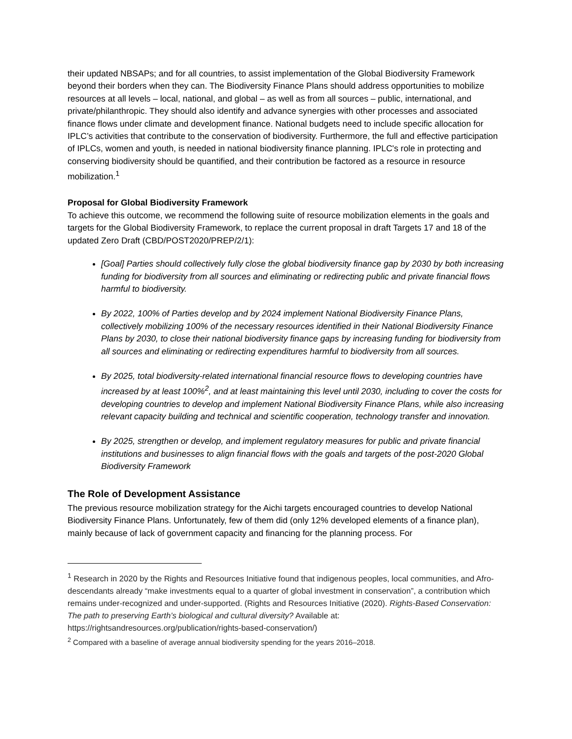their updated NBSAPs; and for all countries, to assist implementation of the Global Biodiversity Framework beyond their borders when they can. The Biodiversity Finance Plans should address opportunities to mobilize resources at all levels – local, national, and global – as well as from all sources – public, international, and private/philanthropic. They should also identify and advance synergies with other processes and associated finance flows under climate and development finance. National budgets need to include specific allocation for IPLC’s activities that contribute to the conservation of biodiversity. Furthermore, the full and effective participation of IPLCs, women and youth, is needed in national biodiversity finance planning. IPLC's role in protecting and conserving biodiversity should be quantified, and their contribution be factored as a resource in resource mobilization.<sup>1</sup>
Proposal for Global Biodiversity Framework
To achieve this outcome, we recommend the following suite of resource mobilization elements in the goals and targets for the Global Biodiversity Framework, to replace the current proposal in draft Targets 17 and 18 of the updated Zero Draft (CBD/POST2020/PREP/2/1):
[Goal] Parties should collectively fully close the global biodiversity finance gap by 2030 by both increasing funding for biodiversity from all sources and eliminating or redirecting public and private financial flows harmful to biodiversity.
By 2022, 100% of Parties develop and by 2024 implement National Biodiversity Finance Plans, collectively mobilizing 100% of the necessary resources identified in their National Biodiversity Finance Plans by 2030, to close their national biodiversity finance gaps by increasing funding for biodiversity from all sources and eliminating or redirecting expenditures harmful to biodiversity from all sources.
By 2025, total biodiversity-related international financial resource flows to developing countries have increased by at least 100%<sup>2</sup>, and at least maintaining this level until 2030, including to cover the costs for developing countries to develop and implement National Biodiversity Finance Plans, while also increasing relevant capacity building and technical and scientific cooperation, technology transfer and innovation.
By 2025, strengthen or develop, and implement regulatory measures for public and private financial institutions and businesses to align financial flows with the goals and targets of the post-2020 Global Biodiversity Framework
The Role of Development Assistance
The previous resource mobilization strategy for the Aichi targets encouraged countries to develop National Biodiversity Finance Plans. Unfortunately, few of them did (only 12% developed elements of a finance plan), mainly because of lack of government capacity and financing for the planning process. For
<sup>1</sup> Research in 2020 by the Rights and Resources Initiative found that indigenous peoples, local communities, and Afro-descendants already “make investments equal to a quarter of global investment in conservation”, a contribution which remains under-recognized and under-supported. (Rights and Resources Initiative (2020). Rights-Based Conservation: The path to preserving Earth’s biological and cultural diversity? Available at: https://rightsandresources.org/publication/rights-based-conservation/)
<sup>2</sup> Compared with a baseline of average annual biodiversity spending for the years 2016–2018.